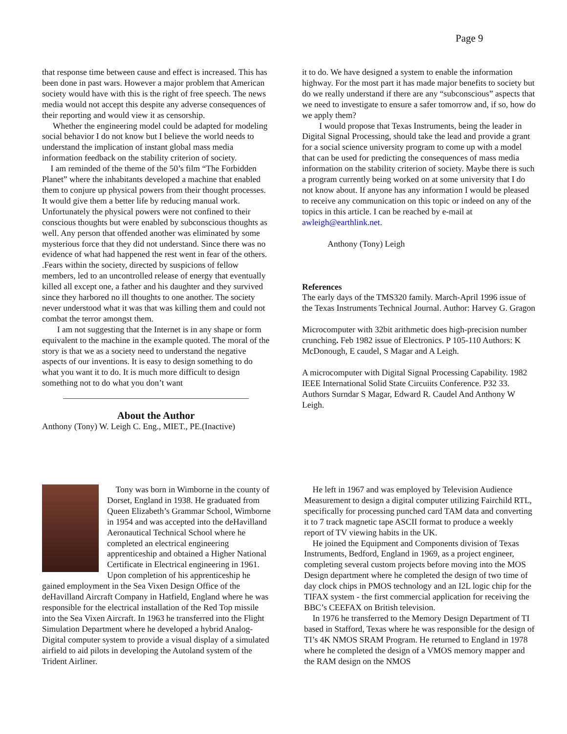Page 9
that response time between cause and effect is increased. This has been done in past wars. However a major problem that American society would have with this is the right of free speech. The news media would not accept this despite any adverse consequences of their reporting and would view it as censorship.
Whether the engineering model could be adapted for modeling social behavior I do not know but I believe the world needs to understand the implication of instant global mass media information feedback on the stability criterion of society.
I am reminded of the theme of the 50’s film “The Forbidden Planet” where the inhabitants developed a machine that enabled them to conjure up physical powers from their thought processes. It would give them a better life by reducing manual work. Unfortunately the physical powers were not confined to their conscious thoughts but were enabled by subconscious thoughts as well. Any person that offended another was eliminated by some mysterious force that they did not understand. Since there was no evidence of what had happened the rest went in fear of the others. .Fears within the society, directed by suspicions of fellow members, led to an uncontrolled release of energy that eventually killed all except one, a father and his daughter and they survived since they harbored no ill thoughts to one another. The society never understood what it was that was killing them and could not combat the terror amongst them.
I am not suggesting that the Internet is in any shape or form equivalent to the machine in the example quoted. The moral of the story is that we as a society need to understand the negative aspects of our inventions. It is easy to design something to do what you want it to do. It is much more difficult to design something not to do what you don’t want
About the Author
Anthony (Tony) W. Leigh C. Eng., MIET., PE.(Inactive)
it to do. We have designed a system to enable the information highway. For the most part it has made major benefits to society but do we really understand if there are any “subconscious” aspects that we need to investigate to ensure a safer tomorrow and, if so, how do we apply them?
I would propose that Texas Instruments, being the leader in Digital Signal Processing, should take the lead and provide a grant for a social science university program to come up with a model that can be used for predicting the consequences of mass media information on the stability criterion of society. Maybe there is such a program currently being worked on at some university that I do not know about. If anyone has any information I would be pleased to receive any communication on this topic or indeed on any of the topics in this article. I can be reached by e-mail at awleigh@earthlink.net.
Anthony (Tony) Leigh
References
The early days of the TMS320 family. March-April 1996 issue of the Texas Instruments Technical Journal. Author: Harvey G. Gragon
Microcomputer with 32bit arithmetic does high-precision number crunching. Feb 1982 issue of Electronics. P 105-110 Authors: K McDonough, E caudel, S Magar and A Leigh.
A microcomputer with Digital Signal Processing Capability. 1982 IEEE International Solid State Circuiits Conference. P32 33. Authors Surndar S Magar, Edward R. Caudel And Anthony W Leigh.
Tony was born in Wimborne in the county of Dorset, England in 1938. He graduated from Queen Elizabeth’s Grammar School, Wimborne in 1954 and was accepted into the deHavilland Aeronautical Technical School where he completed an electrical engineering apprenticeship and obtained a Higher National Certificate in Electrical engineering in 1961. Upon completion of his apprenticeship he gained employment in the Sea Vixen Design Office of the deHavilland Aircraft Company in Hatfield, England where he was responsible for the electrical installation of the Red Top missile into the Sea Vixen Aircraft. In 1963 he transferred into the Flight Simulation Department where he developed a hybrid Analog-Digital computer system to provide a visual display of a simulated airfield to aid pilots in developing the Autoland system of the Trident Airliner.
He left in 1967 and was employed by Television Audience Measurement to design a digital computer utilizing Fairchild RTL, specifically for processing punched card TAM data and converting it to 7 track magnetic tape ASCII format to produce a weekly report of TV viewing habits in the UK.
He joined the Equipment and Components division of Texas Instruments, Bedford, England in 1969, as a project engineer, completing several custom projects before moving into the MOS Design department where he completed the design of two time of day clock chips in PMOS technology and an I2L logic chip for the TIFAX system - the first commercial application for receiving the BBC’s CEEFAX on British television.
In 1976 he transferred to the Memory Design Department of TI based in Stafford, Texas where he was responsible for the design of TI’s 4K NMOS SRAM Program. He returned to England in 1978 where he completed the design of a VMOS memory mapper and the RAM design on the NMOS